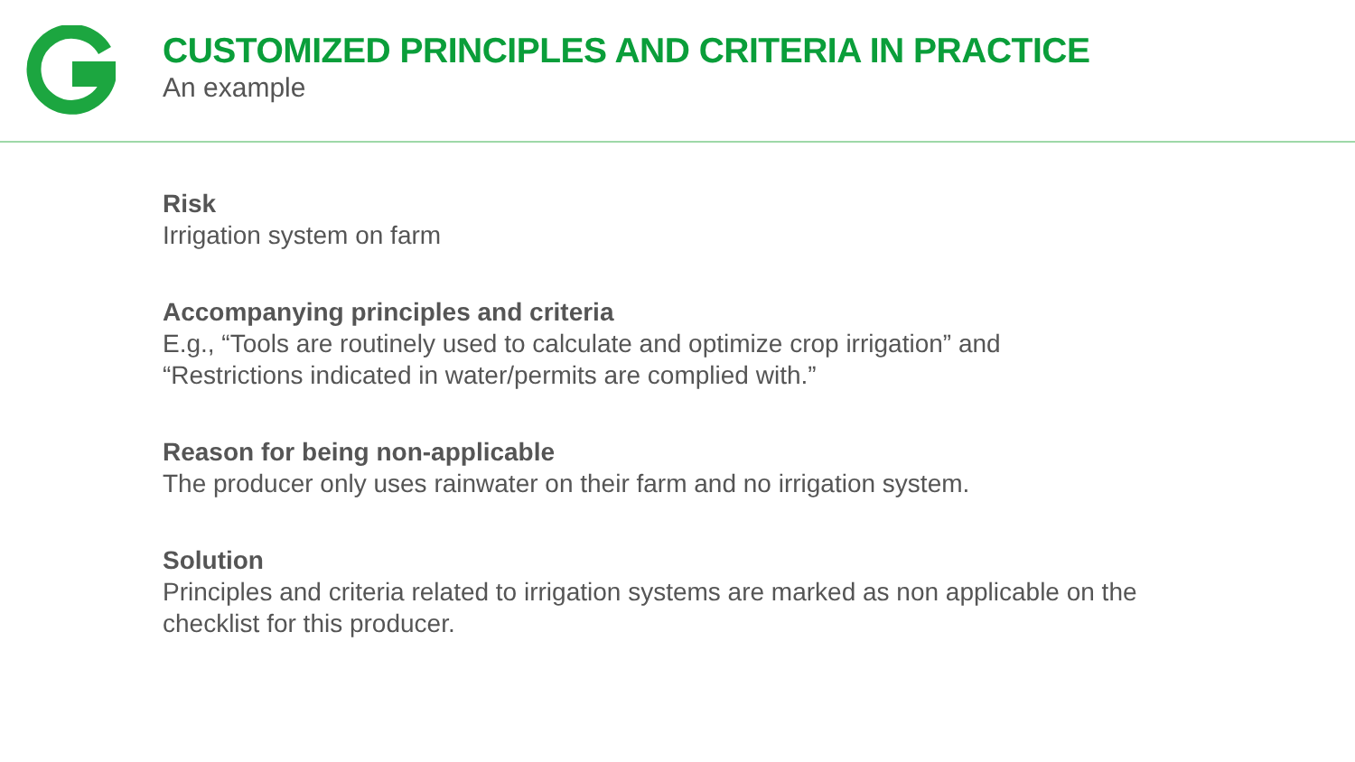CUSTOMIZED PRINCIPLES AND CRITERIA IN PRACTICE
An example
Risk
Irrigation system on farm
Accompanying principles and criteria
E.g., “Tools are routinely used to calculate and optimize crop irrigation” and
“Restrictions indicated in water/permits are complied with.”
Reason for being non-applicable
The producer only uses rainwater on their farm and no irrigation system.
Solution
Principles and criteria related to irrigation systems are marked as non applicable on the
checklist for this producer.